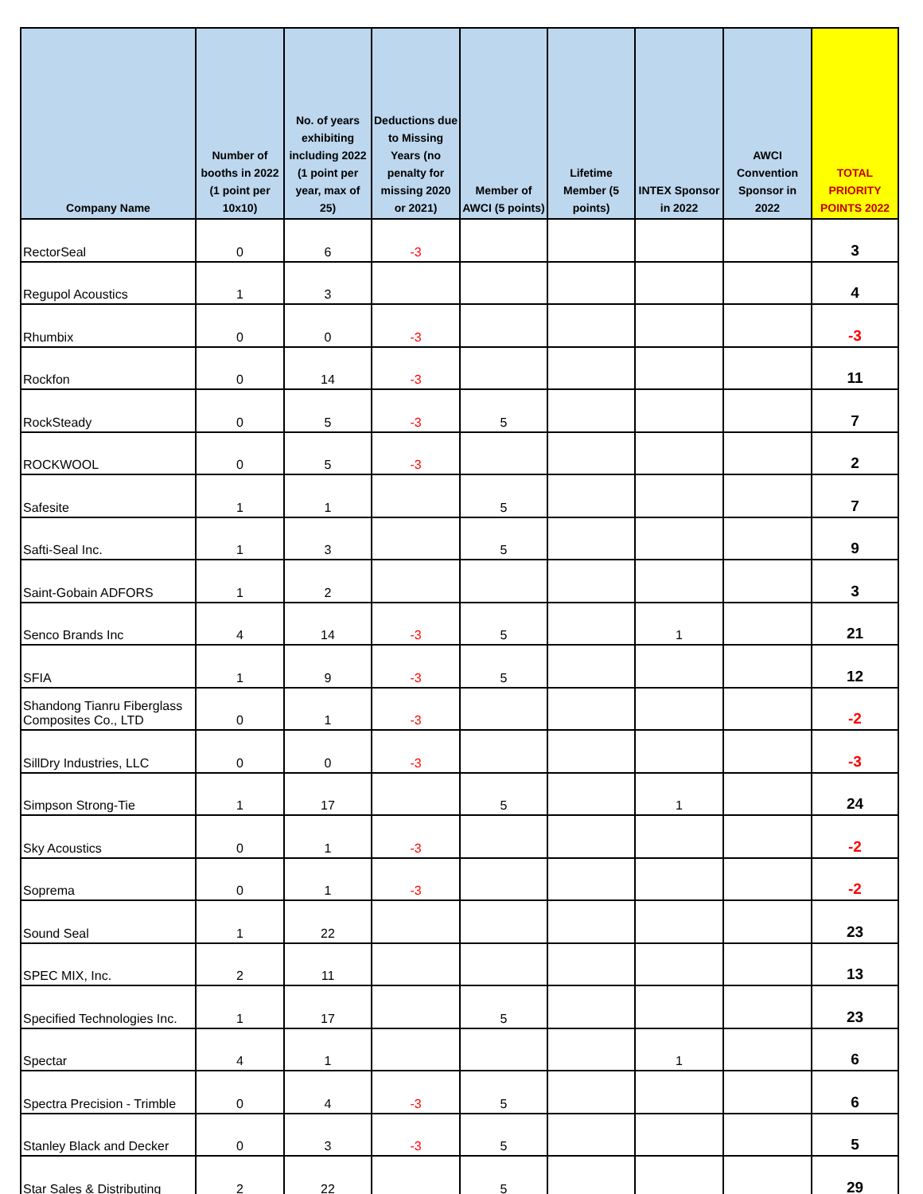| Company Name | Number of booths in 2022 (1 point per 10x10) | No. of years exhibiting including 2022 (1 point per year, max of 25) | Deductions due to Missing Years (no penalty for missing 2020 or 2021) | Member of AWCI (5 points) | Lifetime Member (5 points) | INTEX Sponsor in 2022 | AWCI Convention Sponsor in 2022 | TOTAL PRIORITY POINTS 2022 |
| --- | --- | --- | --- | --- | --- | --- | --- | --- |
| RectorSeal | 0 | 6 | -3 | | | | | 3 |
| Regupol Acoustics | 1 | 3 | | | | | | 4 |
| Rhumbix | 0 | 0 | -3 | | | | | -3 |
| Rockfon | 0 | 14 | -3 | | | | | 11 |
| RockSteady | 0 | 5 | -3 | 5 | | | | 7 |
| ROCKWOOL | 0 | 5 | -3 | | | | | 2 |
| Safesite | 1 | 1 | | 5 | | | | 7 |
| Safti-Seal Inc. | 1 | 3 | | 5 | | | | 9 |
| Saint-Gobain ADFORS | 1 | 2 | | | | | | 3 |
| Senco Brands Inc | 4 | 14 | -3 | 5 | | 1 | | 21 |
| SFIA | 1 | 9 | -3 | 5 | | | | 12 |
| Shandong Tianru Fiberglass Composites Co., LTD | 0 | 1 | -3 | | | | | -2 |
| SillDry Industries, LLC | 0 | 0 | -3 | | | | | -3 |
| Simpson Strong-Tie | 1 | 17 | | 5 | | 1 | | 24 |
| Sky Acoustics | 0 | 1 | -3 | | | | | -2 |
| Soprema | 0 | 1 | -3 | | | | | -2 |
| Sound Seal | 1 | 22 | | | | | | 23 |
| SPEC MIX, Inc. | 2 | 11 | | | | | | 13 |
| Specified Technologies Inc. | 1 | 17 | | 5 | | | | 23 |
| Spectar | 4 | 1 | | | | 1 | | 6 |
| Spectra Precision - Trimble | 0 | 4 | -3 | 5 | | | | 6 |
| Stanley Black and Decker | 0 | 3 | -3 | 5 | | | | 5 |
| Star Sales & Distributing | 2 | 22 | | 5 | | | | 29 |